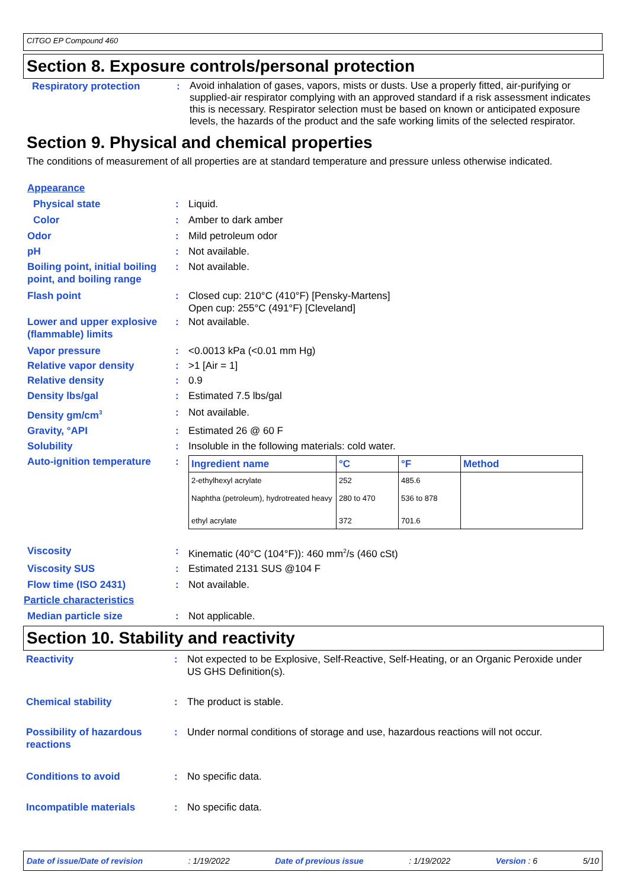CITGO EP Compound 460
Section 8. Exposure controls/personal protection
Respiratory protection :
Avoid inhalation of gases, vapors, mists or dusts. Use a properly fitted, air-purifying or supplied-air respirator complying with an approved standard if a risk assessment indicates this is necessary. Respirator selection must be based on known or anticipated exposure levels, the hazards of the product and the safe working limits of the selected respirator.
Section 9. Physical and chemical properties
The conditions of measurement of all properties are at standard temperature and pressure unless otherwise indicated.
Appearance
Physical state : Liquid.
Color : Amber to dark amber
Odor : Mild petroleum odor
pH : Not available.
Boiling point, initial boiling point, and boiling range
: Not available.
Flash point : Closed cup: 210°C (410°F) [Pensky-Martens]
Open cup: 255°C (491°F) [Cleveland]
Lower and upper explosive (flammable) limits
: Not available.
Vapor pressure : <0.0013 kPa (<0.01 mm Hg)
Relative vapor density : >1 [Air = 1]
Relative density : 0.9
Density lbs/gal : Estimated 7.5 lbs/gal
Density gm/cm<sup>3</sup>
: Not available.
Gravity, °API : Estimated 26 @ 60 F
Solubility : Insoluble in the following materials: cold water.
Auto-ignition temperature
:
| Ingredient name | °C | °F | Method |
| --- | --- | --- | --- |
| 2-ethylhexyl acrylate | 252 | 485.6 | |
| Naphtha (petroleum), hydrotreated heavy | 280 to 470 | 536 to 878 | |
| ethyl acrylate | 372 | 701.6 | |
Viscosity : Kinematic (40°C (104°F)): 460 mm<sup>2</sup>/s (460 cSt)
Viscosity SUS : Estimated 2131 SUS @104 F
Flow time (ISO 2431) : Not available.
Particle characteristics
Median particle size : Not applicable.
Section 10. Stability and reactivity
Reactivity : Not expected to be Explosive, Self-Reactive, Self-Heating, or an Organic Peroxide under US GHS Definition(s).
Chemical stability : The product is stable.
Possibility of hazardous reactions
: Under normal conditions of storage and use, hazardous reactions will not occur.
Conditions to avoid : No specific data.
Incompatible materials : No specific data.
Date of issue/Date of revision: 1/19/2022 Date of previous issue: 1/19/2022 Version : 6 5/10